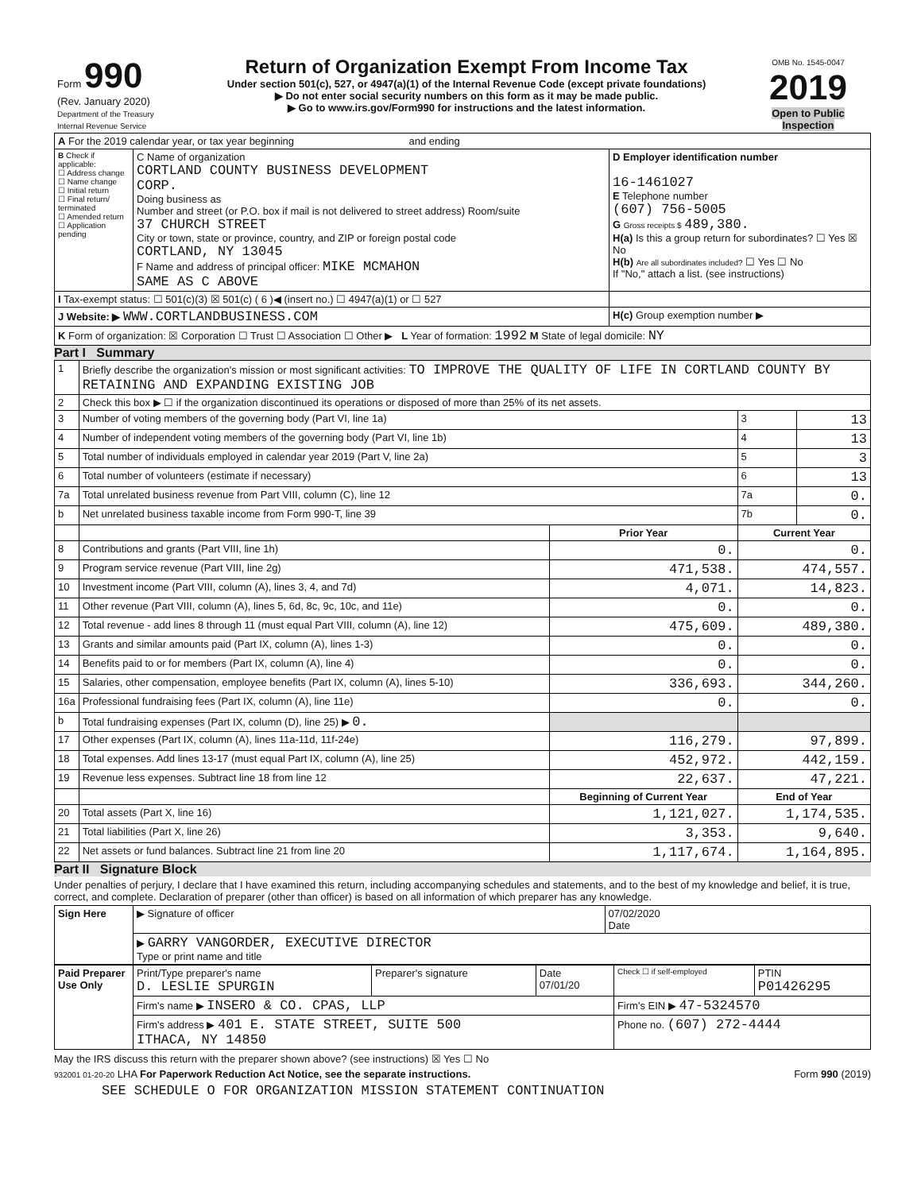| Form 990 (Rev. January 2020) Department of the Treasury Internal Revenue Service | Return of Organization Exempt From Income Tax Under section 501(c), 527, or 4947(a)(1) of the Internal Revenue Code (except private foundations) ▶ Do not enter social security numbers on this form as it may be made public. ▶ Go to www.irs.gov/Form990 for instructions and the latest information. | OMB No. 1545-0047 2019 Open to Public Inspection |
| A For the 2019 calendar year, or tax year beginning and ending | | |
| B Check if applicable: ☐ Address change ☐ Name change ☐ Initial return ☐ Final return/ terminated ☐ Amended return ☐ Application pending | C Name of organization CORTLAND COUNTY BUSINESS DEVELOPMENT CORP. Doing business as Number and street (or P.O. box if mail is not delivered to street address) Room/suite 37 CHURCH STREET City or town, state or province, country, and ZIP or foreign postal code CORTLAND, NY 13045 F Name and address of principal officer: MIKE MCMAHON SAME AS C ABOVE | D Employer identification number 16-1461027 E Telephone number (607) 756-5005 G Gross receipts $ 489,380. H(a) Is this a group return for subordinates? ☐ Yes ☒ No H(b) Are all subordinates included? ☐ Yes ☐ No If "No," attach a list. (see instructions) |
| I Tax-exempt status: ☐ 501(c)(3) ☒ 501(c) ( 6 )◀ (insert no.) ☐ 4947(a)(1) or ☐ 527 | | |
| J Website: ▶ WWW.CORTLANDBUSINESS.COM | | H(c) Group exemption number ▶ |
| K Form of organization: ☒ Corporation ☐ Trust ☐ Association ☐ Other ▶ L Year of formation: 1992 M State of legal domicile: NY | | |
Part I Summary
| 1 | Briefly describe the organization's mission or most significant activities: TO IMPROVE THE QUALITY OF LIFE IN CORTLAND COUNTY BY RETAINING AND EXPANDING EXISTING JOB | | | |
| 2 | Check this box ▶ ☐ if the organization discontinued its operations or disposed of more than 25% of its net assets. | | | |
| 3 | Number of voting members of the governing body (Part VI, line 1a) | | 3 | 13 |
| 4 | Number of independent voting members of the governing body (Part VI, line 1b) | | 4 | 13 |
| 5 | Total number of individuals employed in calendar year 2019 (Part V, line 2a) | | 5 | 3 |
| 6 | Total number of volunteers (estimate if necessary) | | 6 | 13 |
| 7a | Total unrelated business revenue from Part VIII, column (C), line 12 | | 7a | 0. |
| b | Net unrelated business taxable income from Form 990-T, line 39 | | 7b | 0. |
| | | Prior Year | Current Year | |
| 8 | Contributions and grants (Part VIII, line 1h) | 0. | 0. | |
| 9 | Program service revenue (Part VIII, line 2g) | 471,538. | 474,557. | |
| 10 | Investment income (Part VIII, column (A), lines 3, 4, and 7d) | 4,071. | 14,823. | |
| 11 | Other revenue (Part VIII, column (A), lines 5, 6d, 8c, 9c, 10c, and 11e) | 0. | 0. | |
| 12 | Total revenue - add lines 8 through 11 (must equal Part VIII, column (A), line 12) | 475,609. | 489,380. | |
| 13 | Grants and similar amounts paid (Part IX, column (A), lines 1-3) | 0. | 0. | |
| 14 | Benefits paid to or for members (Part IX, column (A), line 4) | 0. | 0. | |
| 15 | Salaries, other compensation, employee benefits (Part IX, column (A), lines 5-10) | 336,693. | 344,260. | |
| 16a | Professional fundraising fees (Part IX, column (A), line 11e) | 0. | 0. | |
| b | Total fundraising expenses (Part IX, column (D), line 25) ▶ 0. | | | |
| 17 | Other expenses (Part IX, column (A), lines 11a-11d, 11f-24e) | 116,279. | 97,899. | |
| 18 | Total expenses. Add lines 13-17 (must equal Part IX, column (A), line 25) | 452,972. | 442,159. | |
| 19 | Revenue less expenses. Subtract line 18 from line 12 | 22,637. | 47,221. | |
| | | Beginning of Current Year | End of Year | |
| 20 | Total assets (Part X, line 16) | 1,121,027. | 1,174,535. | |
| 21 | Total liabilities (Part X, line 26) | 3,353. | 9,640. | |
| 22 | Net assets or fund balances. Subtract line 21 from line 20 | 1,117,674. | 1,164,895. | |
Part II Signature Block
Under penalties of perjury, I declare that I have examined this return, including accompanying schedules and statements, and to the best of my knowledge and belief, it is true, correct, and complete. Declaration of preparer (other than officer) is based on all information of which preparer has any knowledge.
| Sign Here | ▶ Signature of officer | 07/02/2020 Date |
| | ▶ GARRY VANGORDER, EXECUTIVE DIRECTOR Type or print name and title | |
| Paid Preparer Use Only | Print/Type preparer's name D. LESLIE SPURGIN | Preparer's signature | Date 07/01/20 | Check ☐ if self-employed | PTIN P01426295 |
| | Firm's name ▶ INSERO & CO. CPAS, LLP | | | Firm's EIN ▶ 47-5324570 | |
| | Firm's address ▶ 401 E. STATE STREET, SUITE 500 ITHACA, NY 14850 | | | Phone no. (607) 272-4444 | |
May the IRS discuss this return with the preparer shown above? (see instructions) ☒ Yes ☐ No
932001 01-20-20 LHA For Paperwork Reduction Act Notice, see the separate instructions. Form 990 (2019)
SEE SCHEDULE O FOR ORGANIZATION MISSION STATEMENT CONTINUATION